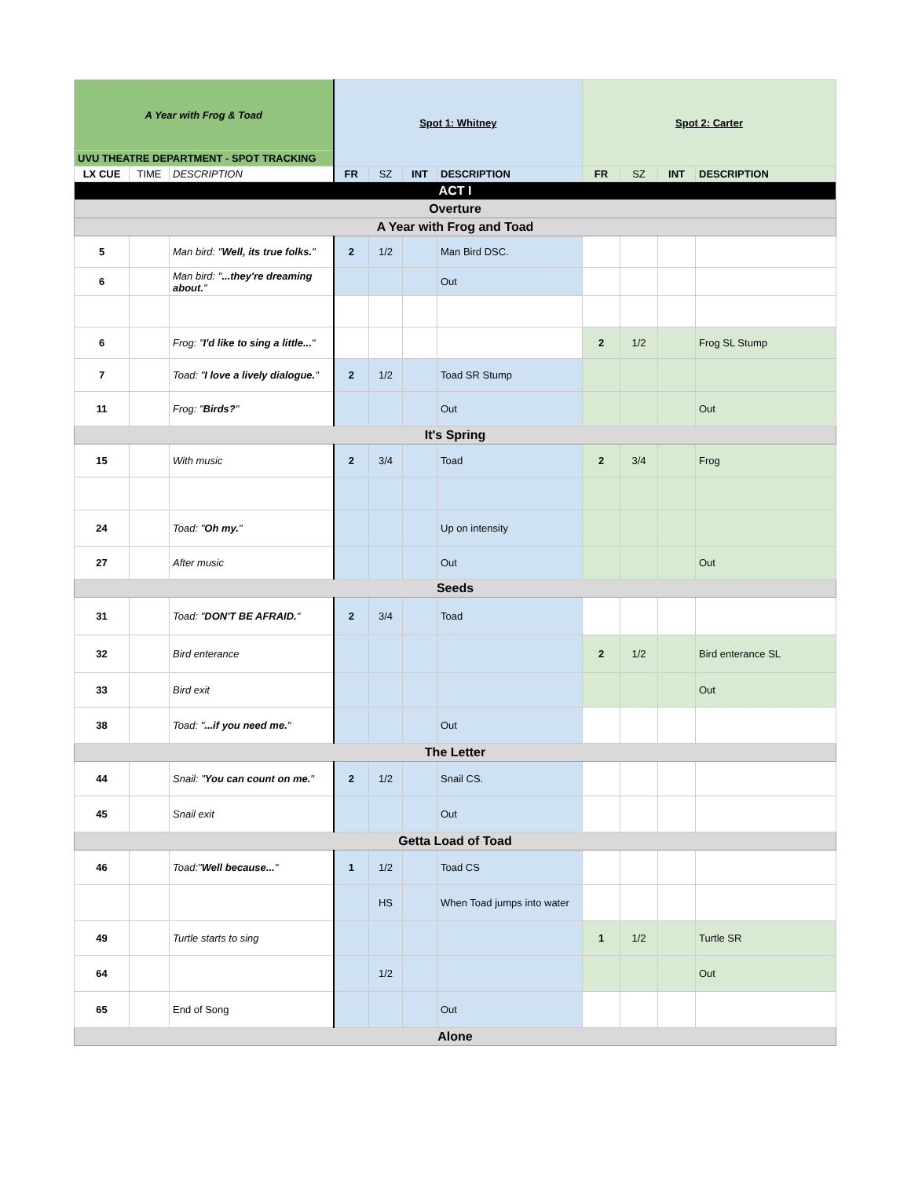| A Year with Frog & Toad | | | Spot 1: Whitney | | | | Spot 2: Carter | | | |
| UVU THEATRE DEPARTMENT - SPOT TRACKING | | | | | | | | | | |
| LX CUE | TIME | DESCRIPTION | FR | SZ | INT | DESCRIPTION | FR | SZ | INT | DESCRIPTION |
| ACT I | | | | | | | | | | |
| Overture | | | | | | | | | | |
| A Year with Frog and Toad | | | | | | | | | | |
| 5 | | Man bird: " Well, its true folks. " | 2 | 1/2 | | Man Bird DSC. | | | | |
| 6 | | Man bird: " ...they're dreaming about. " | | | | Out | | | | |
| 6 | | Frog: " I'd like to sing a little... " | | | | | 2 | 1/2 | | Frog SL Stump |
| 7 | | Toad: " I love a lively dialogue. " | 2 | 1/2 | | Toad SR Stump | | | | |
| 11 | | Frog: " Birds? " | | | | Out | | | | Out |
| It's Spring | | | | | | | | | | |
| 15 | | With music | 2 | 3/4 | | Toad | 2 | 3/4 | | Frog |
| 24 | | Toad: " Oh my. " | | | | Up on intensity | | | | |
| 27 | | After music | | | | Out | | | | Out |
| Seeds | | | | | | | | | | |
| 31 | | Toad: " DON'T BE AFRAID. " | 2 | 3/4 | | Toad | | | | |
| 32 | | Bird enterance | | | | | 2 | 1/2 | | Bird enterance SL |
| 33 | | Bird exit | | | | | | | | Out |
| 38 | | Toad: " ...if you need me. " | | | | Out | | | | |
| The Letter | | | | | | | | | | |
| 44 | | Snail: " You can count on me. " | 2 | 1/2 | | Snail CS. | | | | |
| 45 | | Snail exit | | | | Out | | | | |
| Getta Load of Toad | | | | | | | | | | |
| 46 | | Toad:" Well because... " | 1 | 1/2 | | Toad CS | | | | |
| | | | | HS | | When Toad jumps into water | | | | |
| 49 | | Turtle starts to sing | | | | | 1 | 1/2 | | Turtle SR |
| 64 | | | | 1/2 | | | | | | Out |
| 65 | | End of Song | | | | Out | | | | |
| Alone | | | | | | | | | | |